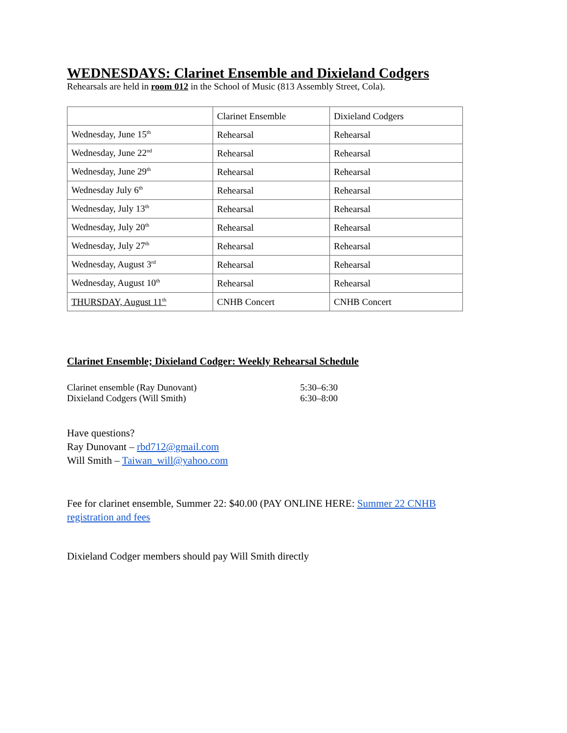WEDNESDAYS: Clarinet Ensemble and Dixieland Codgers
Rehearsals are held in room 012 in the School of Music (813 Assembly Street, Cola).
| | Clarinet Ensemble | Dixieland Codgers |
| Wednesday, June 15<sup>th</sup> | Rehearsal | Rehearsal |
| Wednesday, June 22<sup>nd</sup> | Rehearsal | Rehearsal |
| Wednesday, June 29<sup>th</sup> | Rehearsal | Rehearsal |
| Wednesday July 6<sup>th</sup> | Rehearsal | Rehearsal |
| Wednesday, July 13<sup>th</sup> | Rehearsal | Rehearsal |
| Wednesday, July 20<sup>th</sup> | Rehearsal | Rehearsal |
| Wednesday, July 27<sup>th</sup> | Rehearsal | Rehearsal |
| Wednesday, August 3<sup>rd</sup> | Rehearsal | Rehearsal |
| Wednesday, August 10<sup>th</sup> | Rehearsal | Rehearsal |
| THURSDAY, August 11<sup>th</sup> | CNHB Concert | CNHB Concert |
Clarinet Ensemble; Dixieland Codger: Weekly Rehearsal Schedule
Clarinet ensemble (Ray Dunovant) 5:30–6:30
Dixieland Codgers (Will Smith) 6:30–8:00
Have questions?
Ray Dunovant – rbd712@gmail.com
Will Smith – Taiwan_will@yahoo.com
Fee for clarinet ensemble, Summer 22: $40.00 (PAY ONLINE HERE: Summer 22 CNHB registration and fees
Dixieland Codger members should pay Will Smith directly